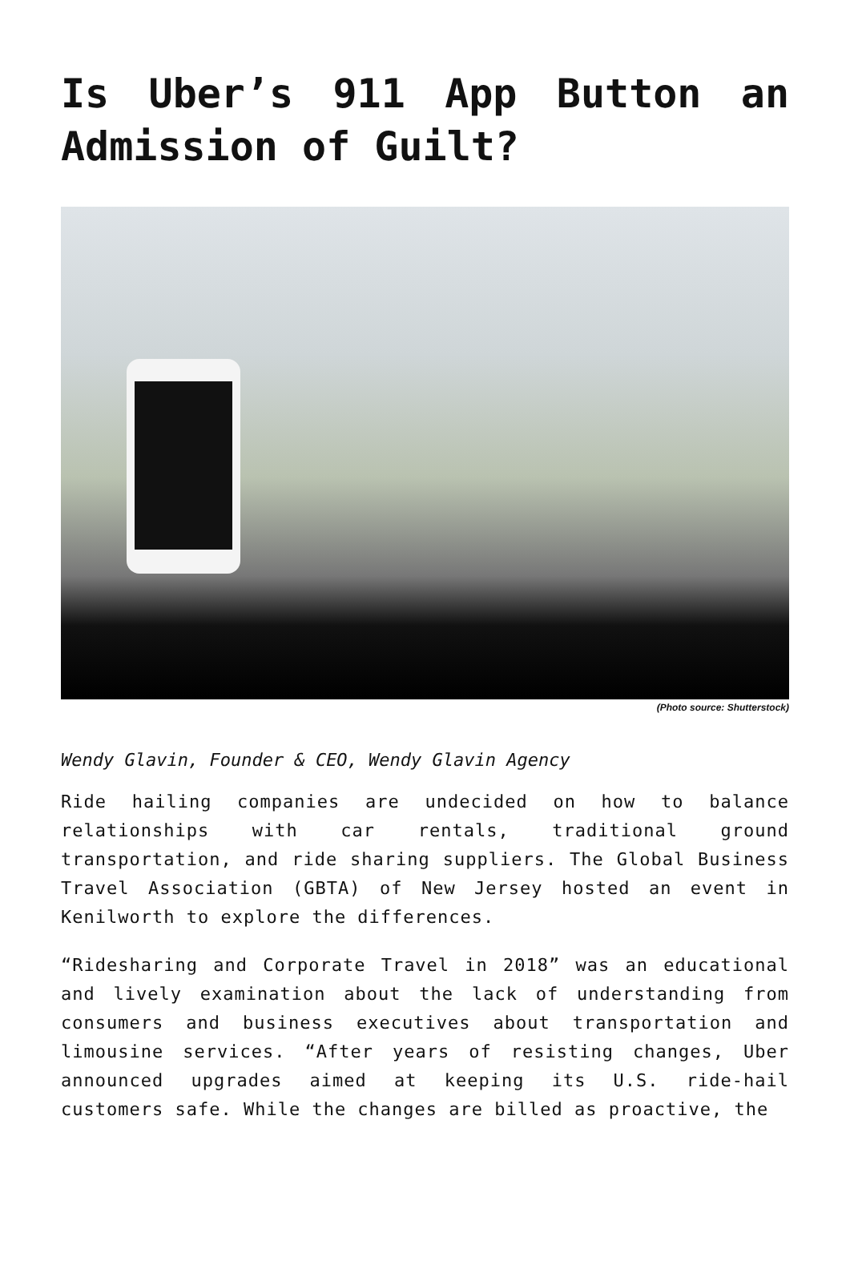Is Uber’s 911 App Button an Admission of Guilt?
(Photo source: Shutterstock)
Wendy Glavin, Founder & CEO, Wendy Glavin Agency
Ride hailing companies are undecided on how to balance relationships with car rentals, traditional ground transportation, and ride sharing suppliers. The Global Business Travel Association (GBTA) of New Jersey hosted an event in Kenilworth to explore the differences.
“Ridesharing and Corporate Travel in 2018” was an educational and lively examination about the lack of understanding from consumers and business executives about transportation and limousine services. “After years of resisting changes, Uber announced upgrades aimed at keeping its U.S. ride-hail customers safe. While the changes are billed as proactive, the